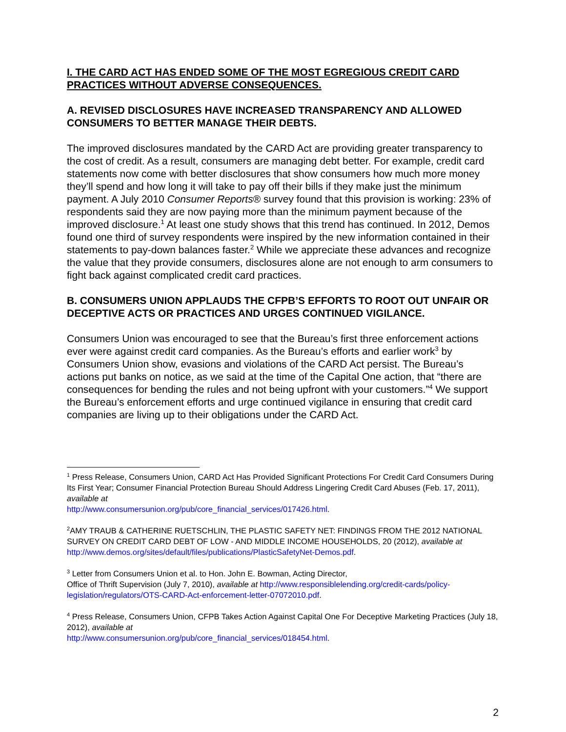I. THE CARD ACT HAS ENDED SOME OF THE MOST EGREGIOUS CREDIT CARD PRACTICES WITHOUT ADVERSE CONSEQUENCES.
A. REVISED DISCLOSURES HAVE INCREASED TRANSPARENCY AND ALLOWED CONSUMERS TO BETTER MANAGE THEIR DEBTS.
The improved disclosures mandated by the CARD Act are providing greater transparency to the cost of credit. As a result, consumers are managing debt better. For example, credit card statements now come with better disclosures that show consumers how much more money they’ll spend and how long it will take to pay off their bills if they make just the minimum payment. A July 2010 Consumer Reports® survey found that this provision is working: 23% of respondents said they are now paying more than the minimum payment because of the improved disclosure.<sup>1</sup> At least one study shows that this trend has continued. In 2012, Demos found one third of survey respondents were inspired by the new information contained in their statements to pay-down balances faster.<sup>2</sup> While we appreciate these advances and recognize the value that they provide consumers, disclosures alone are not enough to arm consumers to fight back against complicated credit card practices.
B. CONSUMERS UNION APPLAUDS THE CFPB’S EFFORTS TO ROOT OUT UNFAIR OR DECEPTIVE ACTS OR PRACTICES AND URGES CONTINUED VIGILANCE.
Consumers Union was encouraged to see that the Bureau’s first three enforcement actions ever were against credit card companies. As the Bureau’s efforts and earlier work<sup>3</sup> by Consumers Union show, evasions and violations of the CARD Act persist. The Bureau’s actions put banks on notice, as we said at the time of the Capital One action, that “there are consequences for bending the rules and not being upfront with your customers.”<sup>4</sup> We support the Bureau’s enforcement efforts and urge continued vigilance in ensuring that credit card companies are living up to their obligations under the CARD Act.
<sup>1</sup> Press Release, Consumers Union, CARD Act Has Provided Significant Protections For Credit Card Consumers During Its First Year; Consumer Financial Protection Bureau Should Address Lingering Credit Card Abuses (Feb. 17, 2011), available at
http://www.consumersunion.org/pub/core_financial_services/017426.html.
<sup>2</sup> AMY TRAUB & CATHERINE RUETSCHLIN, THE PLASTIC SAFETY NET: FINDINGS FROM THE 2012 NATIONAL SURVEY ON CREDIT CARD DEBT OF LOW - AND MIDDLE INCOME HOUSEHOLDS, 20 (2012), available at http://www.demos.org/sites/default/files/publications/PlasticSafetyNet-Demos.pdf.
<sup>3</sup> Letter from Consumers Union et al. to Hon. John E. Bowman, Acting Director,
Office of Thrift Supervision (July 7, 2010), available at http://www.responsiblelending.org/credit-cards/policy-legislation/regulators/OTS-CARD-Act-enforcement-letter-07072010.pdf.
<sup>4</sup> Press Release, Consumers Union, CFPB Takes Action Against Capital One For Deceptive Marketing Practices (July 18, 2012), available at
http://www.consumersunion.org/pub/core_financial_services/018454.html.
2